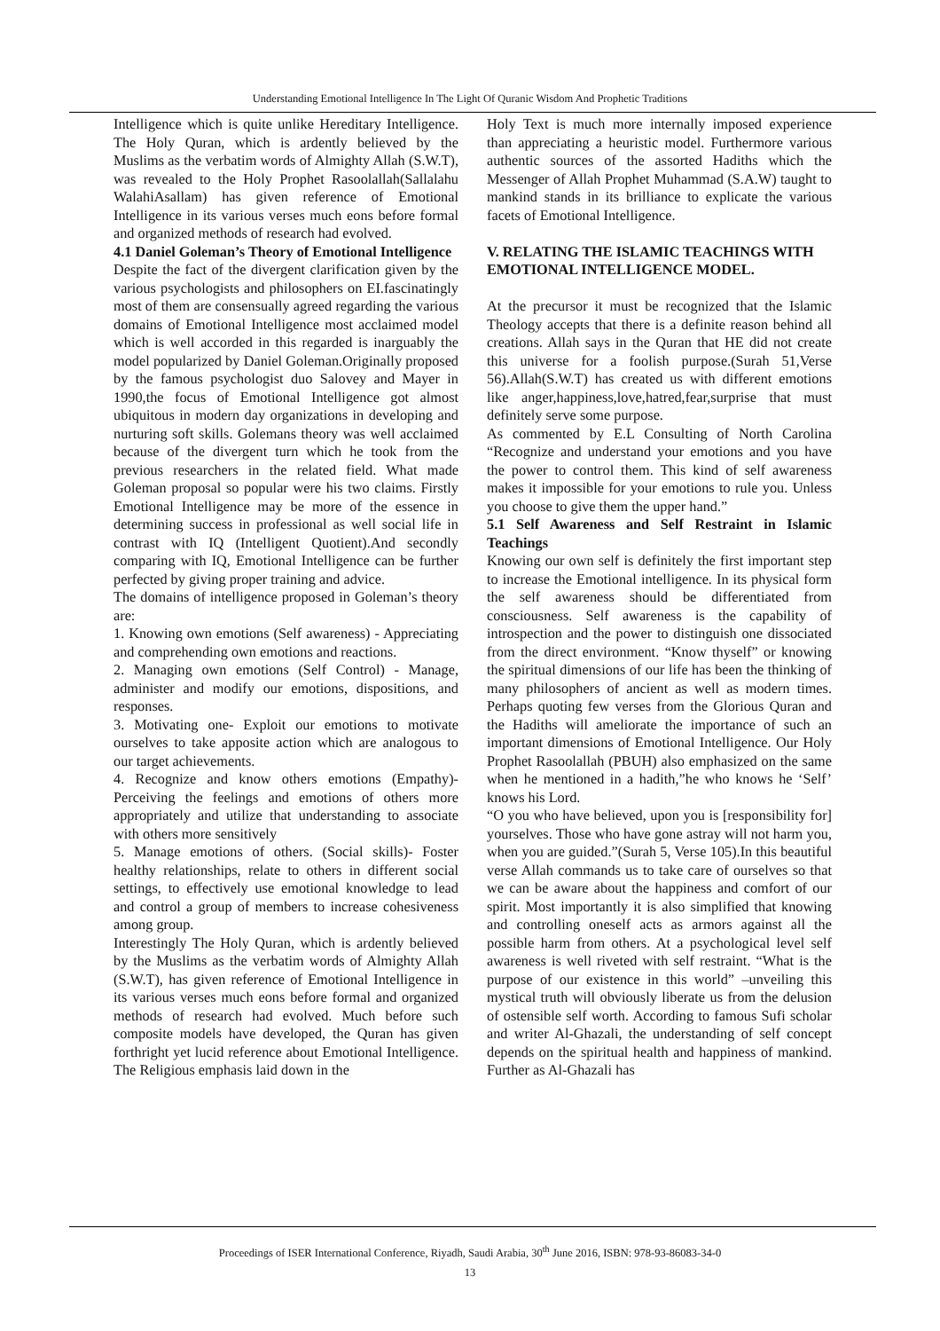Understanding Emotional Intelligence In The Light Of Quranic Wisdom And Prophetic Traditions
Intelligence which is quite unlike Hereditary Intelligence. The Holy Quran, which is ardently believed by the Muslims as the verbatim words of Almighty Allah (S.W.T), was revealed to the Holy Prophet Rasoolallah(Sallalahu WalahiAsallam) has given reference of Emotional Intelligence in its various verses much eons before formal and organized methods of research had evolved.
4.1 Daniel Goleman’s Theory of Emotional Intelligence
Despite the fact of the divergent clarification given by the various psychologists and philosophers on EI.fascinatingly most of them are consensually agreed regarding the various domains of Emotional Intelligence most acclaimed model which is well accorded in this regarded is inarguably the model popularized by Daniel Goleman.Originally proposed by the famous psychologist duo Salovey and Mayer in 1990,the focus of Emotional Intelligence got almost ubiquitous in modern day organizations in developing and nurturing soft skills. Golemans theory was well acclaimed because of the divergent turn which he took from the previous researchers in the related field. What made Goleman proposal so popular were his two claims. Firstly Emotional Intelligence may be more of the essence in determining success in professional as well social life in contrast with IQ (Intelligent Quotient).And secondly comparing with IQ, Emotional Intelligence can be further perfected by giving proper training and advice.
The domains of intelligence proposed in Goleman’s theory are:
1. Knowing own emotions (Self awareness) - Appreciating and comprehending own emotions and reactions.
2. Managing own emotions (Self Control) - Manage, administer and modify our emotions, dispositions, and responses.
3. Motivating one- Exploit our emotions to motivate ourselves to take apposite action which are analogous to our target achievements.
4. Recognize and know others emotions (Empathy)- Perceiving the feelings and emotions of others more appropriately and utilize that understanding to associate with others more sensitively
5. Manage emotions of others. (Social skills)- Foster healthy relationships, relate to others in different social settings, to effectively use emotional knowledge to lead and control a group of members to increase cohesiveness among group.
Interestingly The Holy Quran, which is ardently believed by the Muslims as the verbatim words of Almighty Allah (S.W.T), has given reference of Emotional Intelligence in its various verses much eons before formal and organized methods of research had evolved. Much before such composite models have developed, the Quran has given forthright yet lucid reference about Emotional Intelligence. The Religious emphasis laid down in the
Holy Text is much more internally imposed experience than appreciating a heuristic model. Furthermore various authentic sources of the assorted Hadiths which the Messenger of Allah Prophet Muhammad (S.A.W) taught to mankind stands in its brilliance to explicate the various facets of Emotional Intelligence.
V. RELATING THE ISLAMIC TEACHINGS WITH EMOTIONAL INTELLIGENCE MODEL.
At the precursor it must be recognized that the Islamic Theology accepts that there is a definite reason behind all creations. Allah says in the Quran that HE did not create this universe for a foolish purpose.(Surah 51,Verse 56).Allah(S.W.T) has created us with different emotions like anger,happiness,love,hatred,fear,surprise that must definitely serve some purpose.
As commented by E.L Consulting of North Carolina “Recognize and understand your emotions and you have the power to control them. This kind of self awareness makes it impossible for your emotions to rule you. Unless you choose to give them the upper hand.”
5.1 Self Awareness and Self Restraint in Islamic Teachings
Knowing our own self is definitely the first important step to increase the Emotional intelligence. In its physical form the self awareness should be differentiated from consciousness. Self awareness is the capability of introspection and the power to distinguish one dissociated from the direct environment. “Know thyself” or knowing the spiritual dimensions of our life has been the thinking of many philosophers of ancient as well as modern times. Perhaps quoting few verses from the Glorious Quran and the Hadiths will ameliorate the importance of such an important dimensions of Emotional Intelligence. Our Holy Prophet Rasoolallah (PBUH) also emphasized on the same when he mentioned in a hadith,”he who knows he ‘Self’ knows his Lord.
“O you who have believed, upon you is [responsibility for] yourselves. Those who have gone astray will not harm you, when you are guided.”(Surah 5, Verse 105).In this beautiful verse Allah commands us to take care of ourselves so that we can be aware about the happiness and comfort of our spirit. Most importantly it is also simplified that knowing and controlling oneself acts as armors against all the possible harm from others. At a psychological level self awareness is well riveted with self restraint. “What is the purpose of our existence in this world” –unveiling this mystical truth will obviously liberate us from the delusion of ostensible self worth. According to famous Sufi scholar and writer Al-Ghazali, the understanding of self concept depends on the spiritual health and happiness of mankind. Further as Al-Ghazali has
Proceedings of ISER International Conference, Riyadh, Saudi Arabia, 30<sup>th</sup> June 2016, ISBN: 978-93-86083-34-0
13